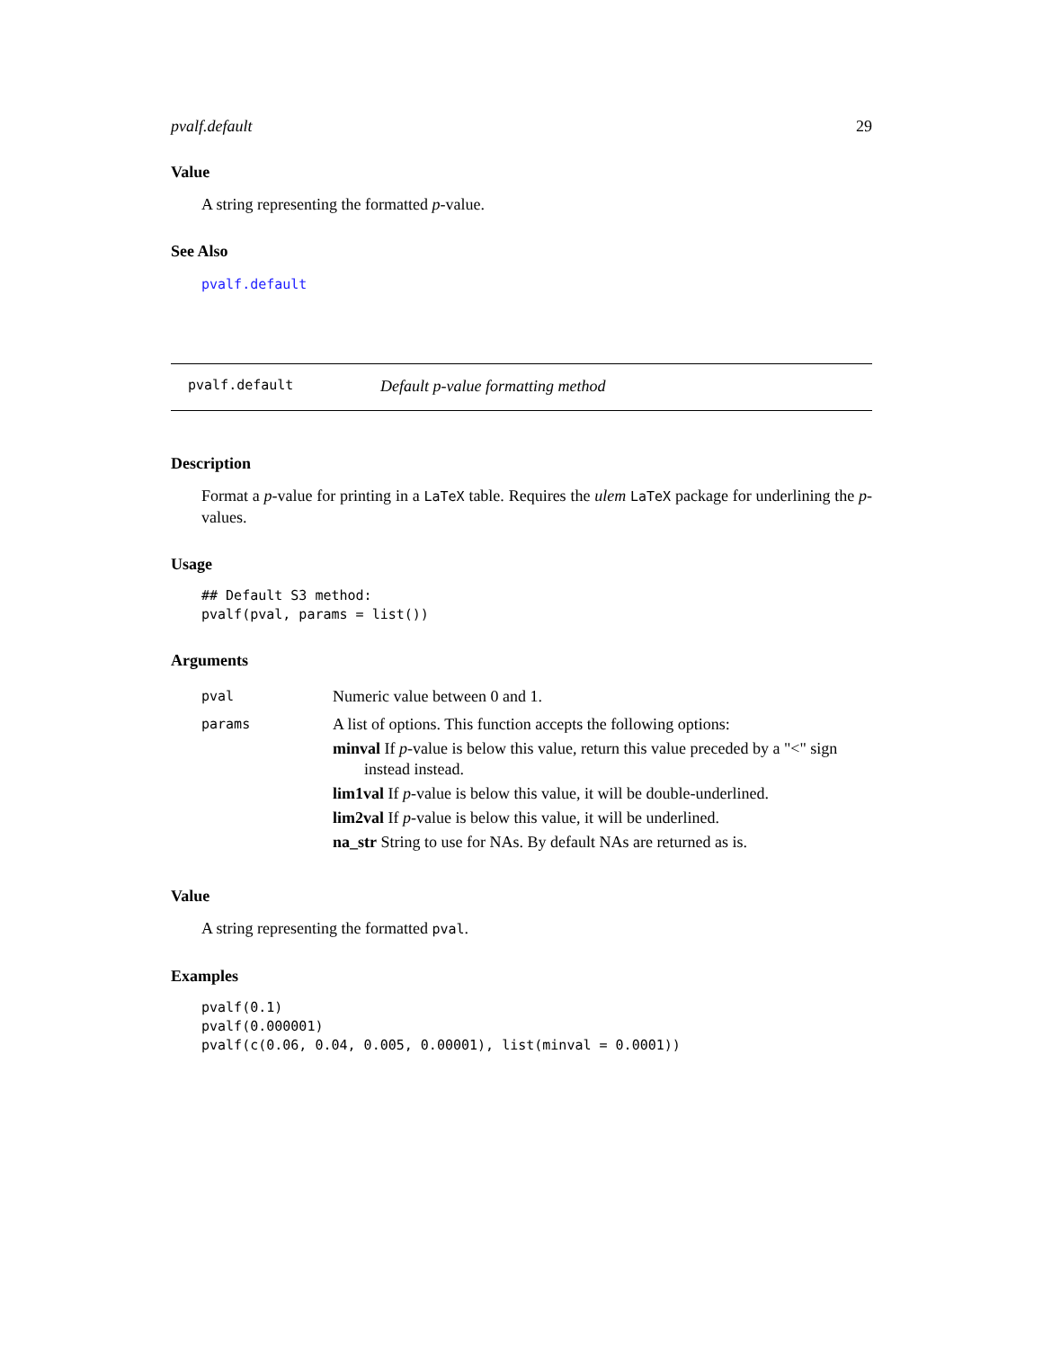pvalf.default 29
Value
A string representing the formatted p-value.
See Also
pvalf.default
pvalf.default Default p-value formatting method
Description
Format a p-value for printing in a LaTeX table. Requires the ulem LaTeX package for underlining the p-values.
Usage
## Default S3 method:
pvalf(pval, params = list())
Arguments
| pval | Numeric value between 0 and 1. |
| params | A list of options. This function accepts the following options: minval If p -value is below this value, return this value preceded by a "<" sign instead instead. lim1val If p -value is below this value, it will be double-underlined. lim2val If p -value is below this value, it will be underlined. na_str String to use for NAs. By default NAs are returned as is. |
Value
A string representing the formatted pval.
Examples
pvalf(0.1)
pvalf(0.000001)
pvalf(c(0.06, 0.04, 0.005, 0.00001), list(minval = 0.0001))